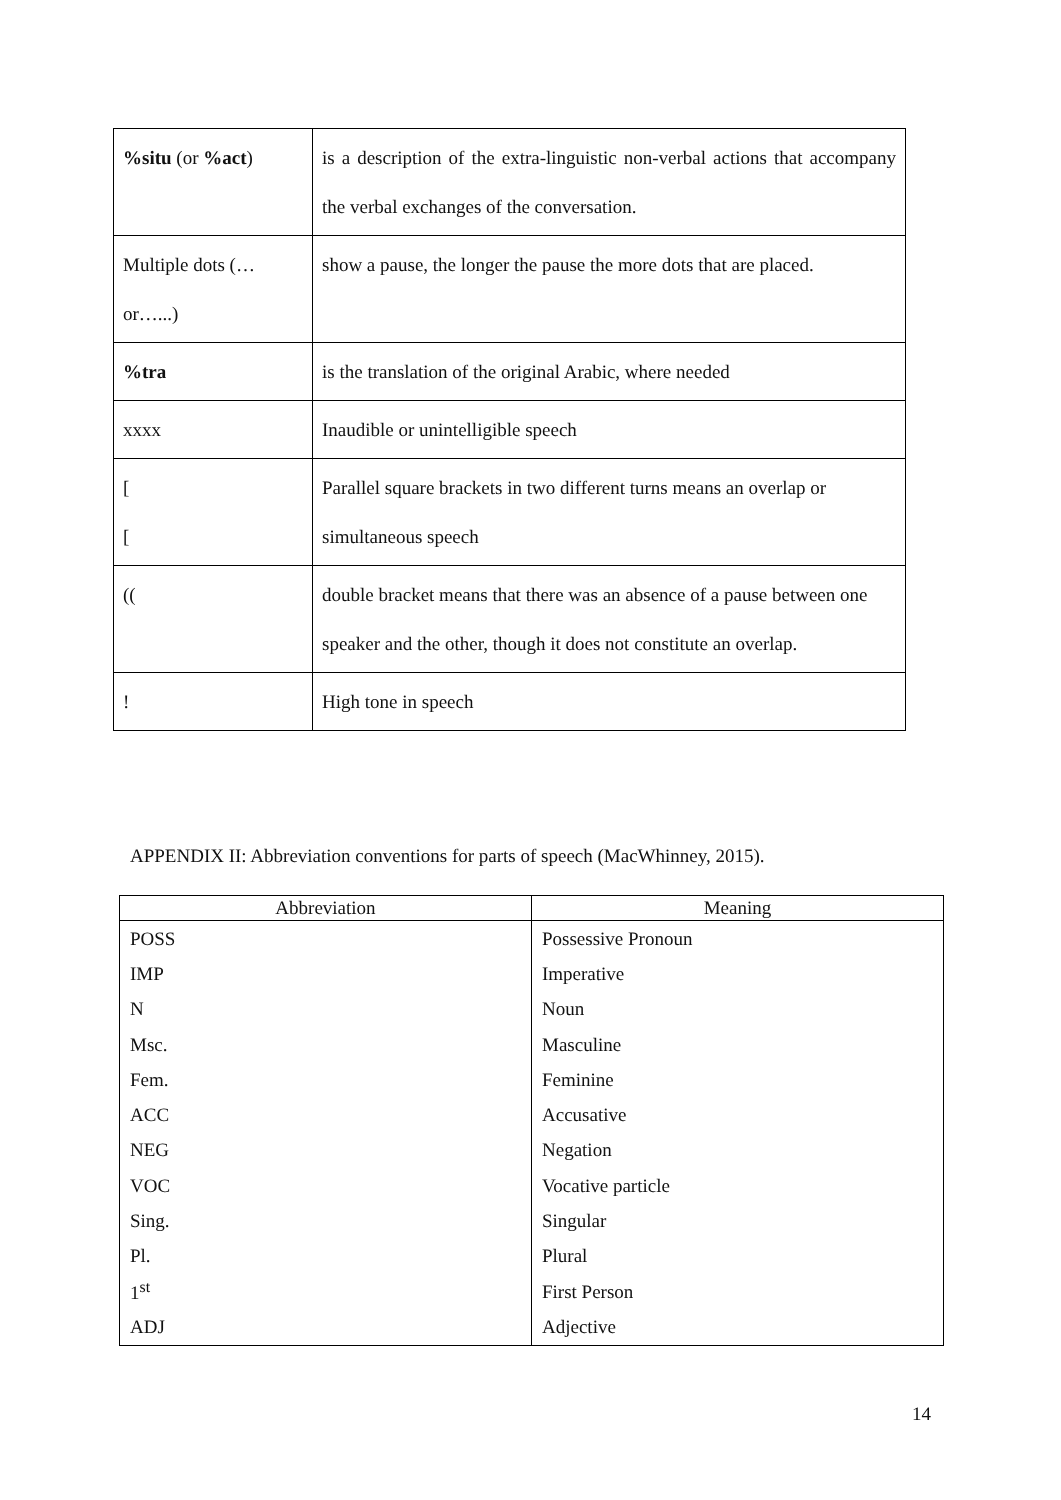| %situ (or %act ) | is a description of the extra-linguistic non-verbal actions that accompany the verbal exchanges of the conversation. |
| Multiple dots (…or…...) | show a pause, the longer the pause the more dots that are placed. |
| %tra | is the translation of the original Arabic, where needed |
| xxxx | Inaudible or unintelligible speech |
| [ [ | Parallel square brackets in two different turns means an overlap or simultaneous speech |
| (( | double bracket means that there was an absence of a pause between one speaker and the other, though it does not constitute an overlap. |
| ! | High tone in speech |
APPENDIX II: Abbreviation conventions for parts of speech (MacWhinney, 2015).
| Abbreviation | Meaning |
| --- | --- |
| POSS | Possessive Pronoun |
| IMP | Imperative |
| N | Noun |
| Msc. | Masculine |
| Fem. | Feminine |
| ACC | Accusative |
| NEG | Negation |
| VOC | Vocative particle |
| Sing. | Singular |
| Pl. | Plural |
| 1<sup>st</sup> | First Person |
| ADJ | Adjective |
14